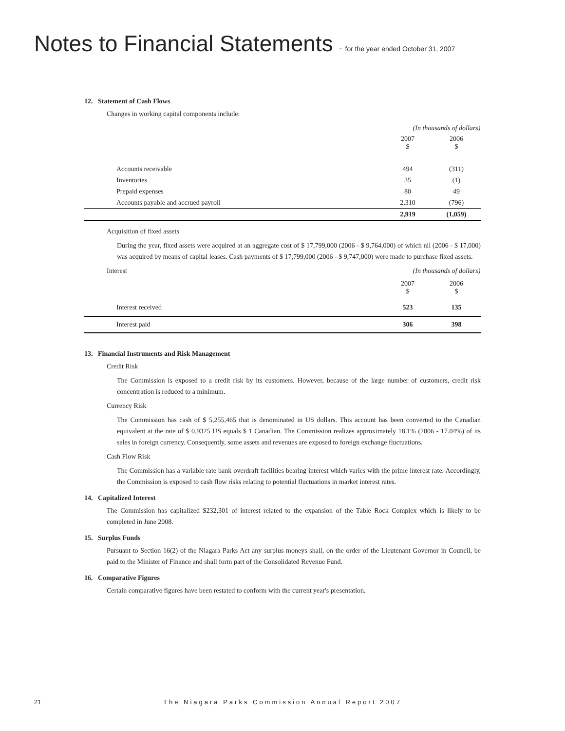Notes to Financial Statements ~ for the year ended October 31, 2007
12. Statement of Cash Flows
Changes in working capital components include:
| | (In thousands of dollars) | |
| | 2007 $ | 2006 $ |
| Accounts receivable | 494 | (311) |
| Inventories | 35 | (1) |
| Prepaid expenses | 80 | 49 |
| Accounts payable and accrued payroll | 2,310 | (796) |
| | 2,919 | (1,059) |
Acquisition of fixed assets
During the year, fixed assets were acquired at an aggregate cost of $ 17,799,000 (2006 - $ 9,764,000) of which nil (2006 - $ 17,000) was acquired by means of capital leases. Cash payments of $ 17,799,000 (2006 - $ 9,747,000) were made to purchase fixed assets.
| Interest | (In thousands of dollars) | |
| | 2007 $ | 2006 $ |
| Interest received | 523 | 135 |
| Interest paid | 306 | 398 |
13. Financial Instruments and Risk Management
Credit Risk
The Commission is exposed to a credit risk by its customers. However, because of the large number of customers, credit risk concentration is reduced to a minimum.
Currency Risk
The Commission has cash of $ 5,255,465 that is denominated in US dollars. This account has been converted to the Canadian equivalent at the rate of $ 0.9325 US equals $ 1 Canadian. The Commission realizes approximately 18.1% (2006 - 17.04%) of its sales in foreign currency. Consequently, some assets and revenues are exposed to foreign exchange fluctuations.
Cash Flow Risk
The Commission has a variable rate bank overdraft facilities bearing interest which varies with the prime interest rate. Accordingly, the Commission is exposed to cash flow risks relating to potential fluctuations in market interest rates.
14. Capitalized Interest
The Commission has capitalized $232,301 of interest related to the expansion of the Table Rock Complex which is likely to be completed in June 2008.
15. Surplus Funds
Pursuant to Section 16(2) of the Niagara Parks Act any surplus moneys shall, on the order of the Lieutenant Governor in Council, be paid to the Minister of Finance and shall form part of the Consolidated Revenue Fund.
16. Comparative Figures
Certain comparative figures have been restated to conform with the current year's presentation.
21 The Niagara Parks Commission Annual Report 2007